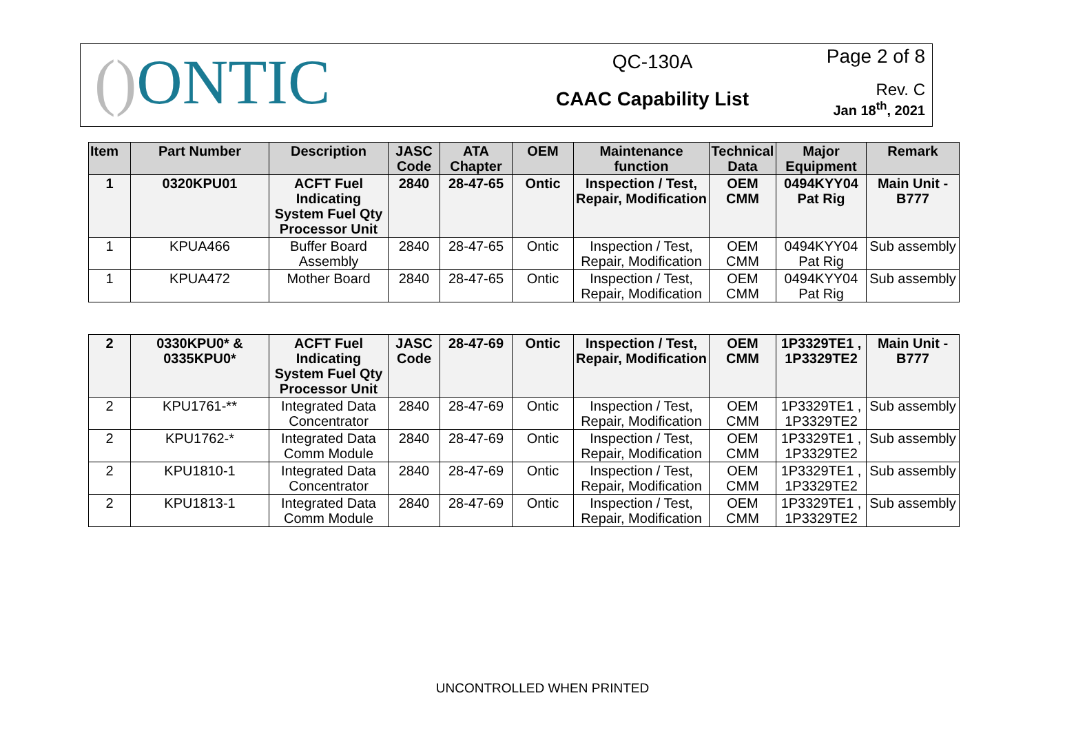() ONTIC
QC-130A
CAAC Capability List
Page 2 of 8
Rev. C
Jan 18<sup>th</sup>, 2021
| Item | Part Number | Description | JASC Code | ATA Chapter | OEM | Maintenance function | Technical Data | Major Equipment | Remark |
| --- | --- | --- | --- | --- | --- | --- | --- | --- | --- |
| 1 | 0320KPU01 | ACFT Fuel Indicating System Fuel Qty Processor Unit | 2840 | 28-47-65 | Ontic | Inspection / Test, Repair, Modification | OEM CMM | 0494KYY04 Pat Rig | Main Unit - B777 |
| 1 | KPUA466 | Buffer Board Assembly | 2840 | 28-47-65 | Ontic | Inspection / Test, Repair, Modification | OEM CMM | 0494KYY04 Pat Rig | Sub assembly |
| 1 | KPUA472 | Mother Board | 2840 | 28-47-65 | Ontic | Inspection / Test, Repair, Modification | OEM CMM | 0494KYY04 Pat Rig | Sub assembly |
| 2 | 0330KPU0* & 0335KPU0* | ACFT Fuel Indicating System Fuel Qty Processor Unit | JASC Code | 28-47-69 | Ontic | Inspection / Test, Repair, Modification | OEM CMM | 1P3329TE1 , 1P3329TE2 | Main Unit - B777 |
| 2 | KPU1761-** | Integrated Data Concentrator | 2840 | 28-47-69 | Ontic | Inspection / Test, Repair, Modification | OEM CMM | 1P3329TE1 , 1P3329TE2 | Sub assembly |
| 2 | KPU1762-* | Integrated Data Comm Module | 2840 | 28-47-69 | Ontic | Inspection / Test, Repair, Modification | OEM CMM | 1P3329TE1 , 1P3329TE2 | Sub assembly |
| 2 | KPU1810-1 | Integrated Data Concentrator | 2840 | 28-47-69 | Ontic | Inspection / Test, Repair, Modification | OEM CMM | 1P3329TE1 , 1P3329TE2 | Sub assembly |
| 2 | KPU1813-1 | Integrated Data Comm Module | 2840 | 28-47-69 | Ontic | Inspection / Test, Repair, Modification | OEM CMM | 1P3329TE1 , 1P3329TE2 | Sub assembly |
UNCONTROLLED WHEN PRINTED